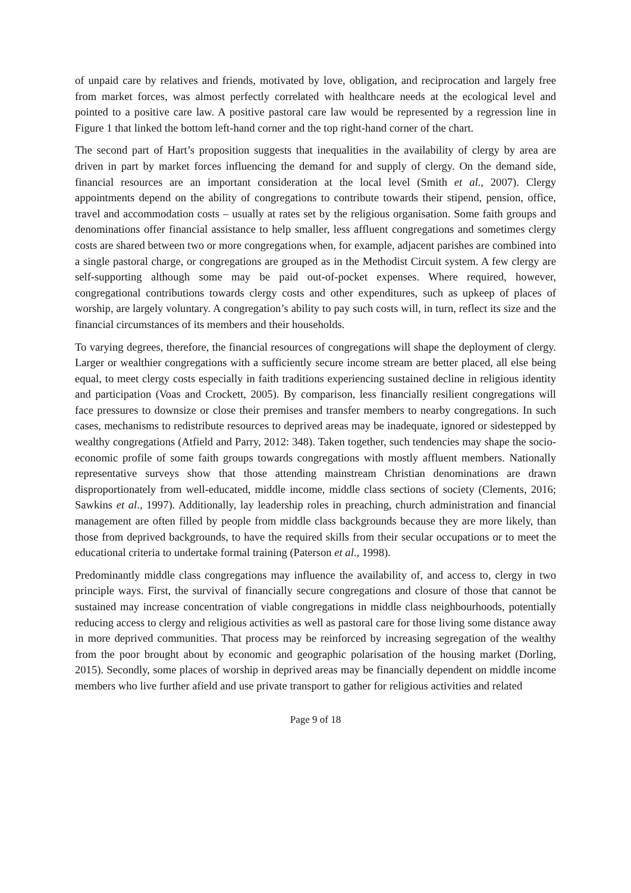of unpaid care by relatives and friends, motivated by love, obligation, and reciprocation and largely free from market forces, was almost perfectly correlated with healthcare needs at the ecological level and pointed to a positive care law. A positive pastoral care law would be represented by a regression line in Figure 1 that linked the bottom left-hand corner and the top right-hand corner of the chart.
The second part of Hart’s proposition suggests that inequalities in the availability of clergy by area are driven in part by market forces influencing the demand for and supply of clergy. On the demand side, financial resources are an important consideration at the local level (Smith et al., 2007). Clergy appointments depend on the ability of congregations to contribute towards their stipend, pension, office, travel and accommodation costs – usually at rates set by the religious organisation. Some faith groups and denominations offer financial assistance to help smaller, less affluent congregations and sometimes clergy costs are shared between two or more congregations when, for example, adjacent parishes are combined into a single pastoral charge, or congregations are grouped as in the Methodist Circuit system. A few clergy are self-supporting although some may be paid out-of-pocket expenses. Where required, however, congregational contributions towards clergy costs and other expenditures, such as upkeep of places of worship, are largely voluntary. A congregation’s ability to pay such costs will, in turn, reflect its size and the financial circumstances of its members and their households.
To varying degrees, therefore, the financial resources of congregations will shape the deployment of clergy. Larger or wealthier congregations with a sufficiently secure income stream are better placed, all else being equal, to meet clergy costs especially in faith traditions experiencing sustained decline in religious identity and participation (Voas and Crockett, 2005). By comparison, less financially resilient congregations will face pressures to downsize or close their premises and transfer members to nearby congregations. In such cases, mechanisms to redistribute resources to deprived areas may be inadequate, ignored or sidestepped by wealthy congregations (Atfield and Parry, 2012: 348). Taken together, such tendencies may shape the socio-economic profile of some faith groups towards congregations with mostly affluent members. Nationally representative surveys show that those attending mainstream Christian denominations are drawn disproportionately from well-educated, middle income, middle class sections of society (Clements, 2016; Sawkins et al., 1997). Additionally, lay leadership roles in preaching, church administration and financial management are often filled by people from middle class backgrounds because they are more likely, than those from deprived backgrounds, to have the required skills from their secular occupations or to meet the educational criteria to undertake formal training (Paterson et al., 1998).
Predominantly middle class congregations may influence the availability of, and access to, clergy in two principle ways. First, the survival of financially secure congregations and closure of those that cannot be sustained may increase concentration of viable congregations in middle class neighbourhoods, potentially reducing access to clergy and religious activities as well as pastoral care for those living some distance away in more deprived communities. That process may be reinforced by increasing segregation of the wealthy from the poor brought about by economic and geographic polarisation of the housing market (Dorling, 2015). Secondly, some places of worship in deprived areas may be financially dependent on middle income members who live further afield and use private transport to gather for religious activities and related
Page 9 of 18